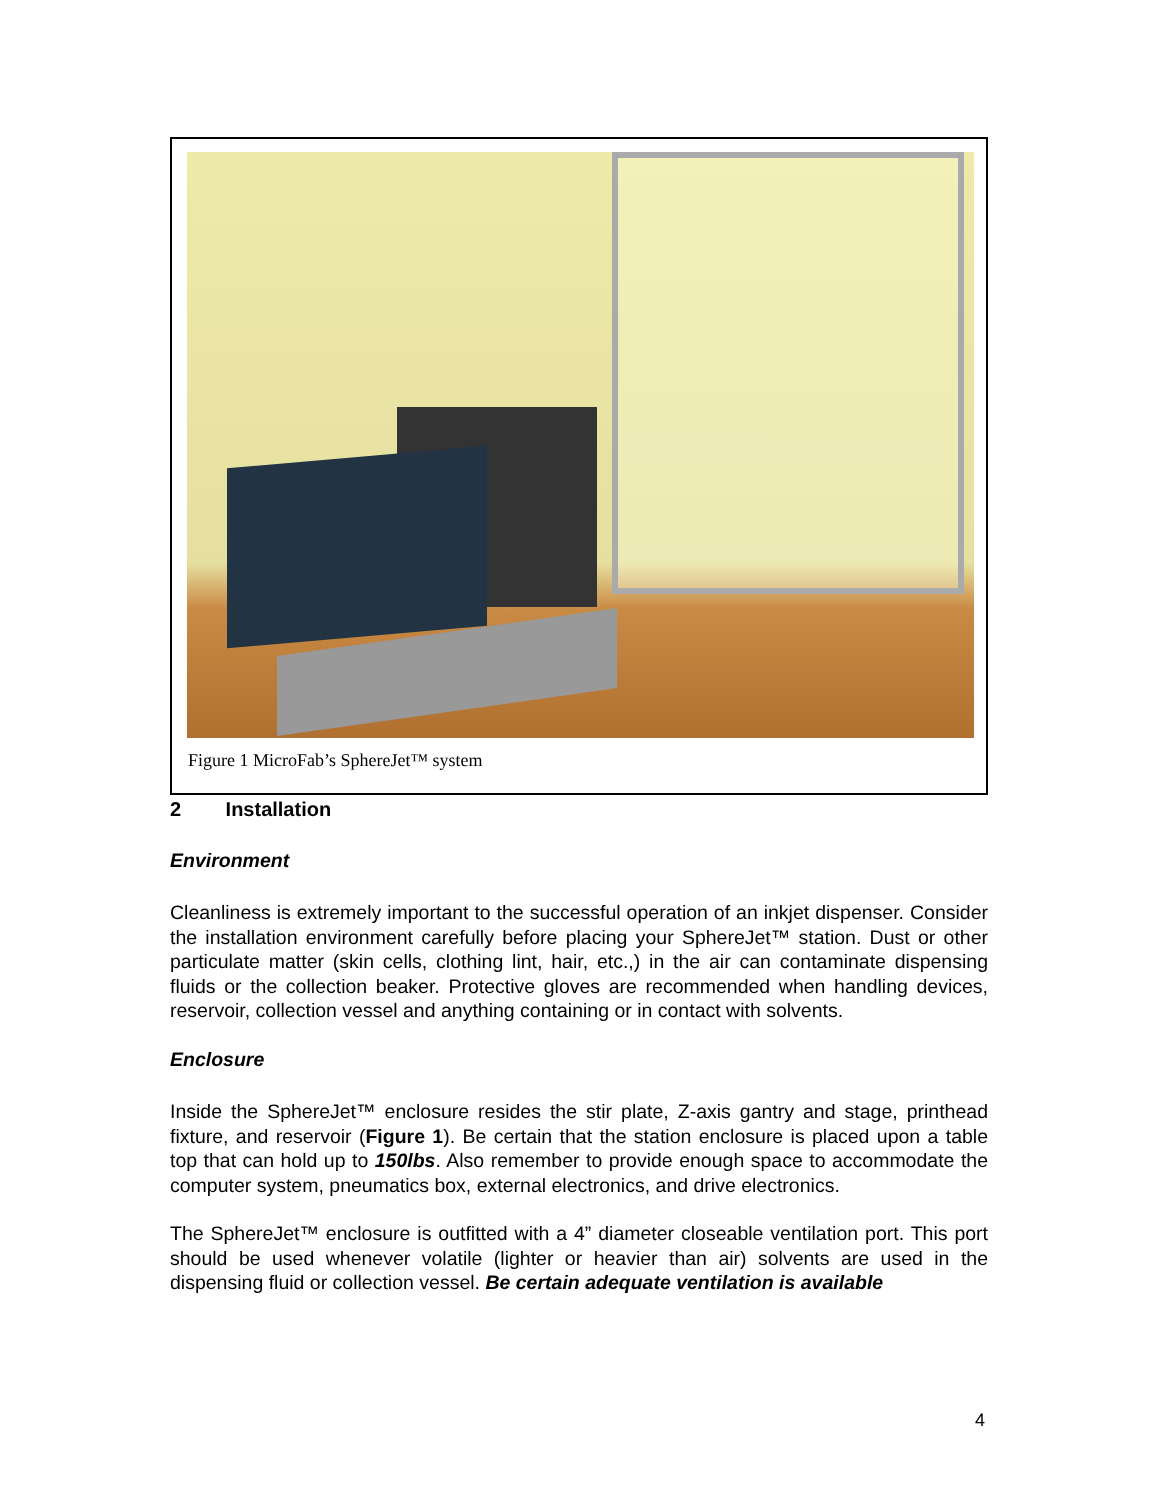Figure 1 MicroFab’s SphereJet™ system
2 Installation
Environment
Cleanliness is extremely important to the successful operation of an inkjet dispenser. Consider the installation environment carefully before placing your SphereJet™ station. Dust or other particulate matter (skin cells, clothing lint, hair, etc.,) in the air can contaminate dispensing fluids or the collection beaker. Protective gloves are recommended when handling devices, reservoir, collection vessel and anything containing or in contact with solvents.
Enclosure
Inside the SphereJet™ enclosure resides the stir plate, Z-axis gantry and stage, printhead fixture, and reservoir (Figure 1). Be certain that the station enclosure is placed upon a table top that can hold up to 150lbs. Also remember to provide enough space to accommodate the computer system, pneumatics box, external electronics, and drive electronics.
The SphereJet™ enclosure is outfitted with a 4” diameter closeable ventilation port. This port should be used whenever volatile (lighter or heavier than air) solvents are used in the dispensing fluid or collection vessel. Be certain adequate ventilation is available
4